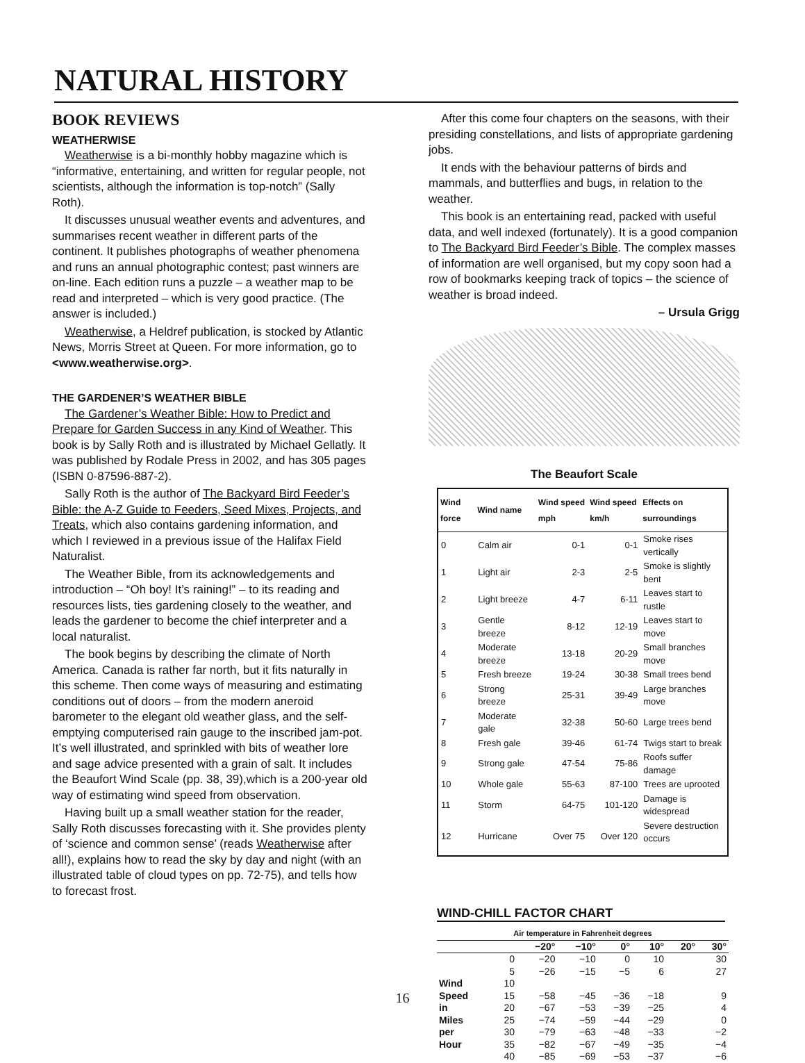NATURAL HISTORY
BOOK REVIEWS
WEATHERWISE
Weatherwise is a bi-monthly hobby magazine which is “informative, entertaining, and written for regular people, not scientists, although the information is top-notch” (Sally Roth).
It discusses unusual weather events and adventures, and summarises recent weather in different parts of the continent. It publishes photographs of weather phenomena and runs an annual photographic contest; past winners are on-line. Each edition runs a puzzle – a weather map to be read and interpreted – which is very good practice. (The answer is included.)
Weatherwise, a Heldref publication, is stocked by Atlantic News, Morris Street at Queen. For more information, go to <www.weatherwise.org>.
THE GARDENER’S WEATHER BIBLE
The Gardener’s Weather Bible: How to Predict and Prepare for Garden Success in any Kind of Weather. This book is by Sally Roth and is illustrated by Michael Gellatly. It was published by Rodale Press in 2002, and has 305 pages (ISBN 0-87596-887-2).
Sally Roth is the author of The Backyard Bird Feeder’s Bible: the A-Z Guide to Feeders, Seed Mixes, Projects, and Treats, which also contains gardening information, and which I reviewed in a previous issue of the Halifax Field Naturalist.
The Weather Bible, from its acknowledgements and introduction – “Oh boy! It’s raining!” – to its reading and resources lists, ties gardening closely to the weather, and leads the gardener to become the chief interpreter and a local naturalist.
The book begins by describing the climate of North America. Canada is rather far north, but it fits naturally in this scheme. Then come ways of measuring and estimating conditions out of doors – from the modern aneroid barometer to the elegant old weather glass, and the self-emptying computerised rain gauge to the inscribed jam-pot. It’s well illustrated, and sprinkled with bits of weather lore and sage advice presented with a grain of salt. It includes the Beaufort Wind Scale (pp. 38, 39),which is a 200-year old way of estimating wind speed from observation.
Having built up a small weather station for the reader, Sally Roth discusses forecasting with it. She provides plenty of ‘science and common sense’ (reads Weatherwise after all!), explains how to read the sky by day and night (with an illustrated table of cloud types on pp. 72-75), and tells how to forecast frost.
After this come four chapters on the seasons, with their presiding constellations, and lists of appropriate gardening jobs.
It ends with the behaviour patterns of birds and mammals, and butterflies and bugs, in relation to the weather.
This book is an entertaining read, packed with useful data, and well indexed (fortunately). It is a good companion to The Backyard Bird Feeder’s Bible. The complex masses of information are well organised, but my copy soon had a row of bookmarks keeping track of topics – the science of weather is broad indeed.
– Ursula Grigg
The Beaufort Scale
| Wind force | Wind name | Wind speed mph | Wind speed km/h | Effects on surroundings |
| --- | --- | --- | --- | --- |
| 0 | Calm air | 0-1 | 0-1 | Smoke rises vertically |
| 1 | Light air | 2-3 | 2-5 | Smoke is slightly bent |
| 2 | Light breeze | 4-7 | 6-11 | Leaves start to rustle |
| 3 | Gentle breeze | 8-12 | 12-19 | Leaves start to move |
| 4 | Moderate breeze | 13-18 | 20-29 | Small branches move |
| 5 | Fresh breeze | 19-24 | 30-38 | Small trees bend |
| 6 | Strong breeze | 25-31 | 39-49 | Large branches move |
| 7 | Moderate gale | 32-38 | 50-60 | Large trees bend |
| 8 | Fresh gale | 39-46 | 61-74 | Twigs start to break |
| 9 | Strong gale | 47-54 | 75-86 | Roofs suffer damage |
| 10 | Whole gale | 55-63 | 87-100 | Trees are uprooted |
| 11 | Storm | 64-75 | 101-120 | Damage is widespread |
| 12 | Hurricane | Over 75 | Over 120 | Severe destruction occurs |
WIND-CHILL FACTOR CHART
| Air temperature in Fahrenheit degrees | | | | | | | |
| --- | --- | --- | --- | --- | --- | --- | --- |
| | | −20° | −10° | 0° | 10° | 20° | 30° |
| | 0 | −20 | −10 | 0 | 10 | | 30 |
| | 5 | −26 | −15 | −5 | 6 | | 27 |
| Wind | 10 | | | | | | |
| Speed | 15 | −58 | −45 | −36 | −18 | | 9 |
| in | 20 | −67 | −53 | −39 | −25 | | 4 |
| Miles | 25 | −74 | −59 | −44 | −29 | | 0 |
| per | 30 | −79 | −63 | −48 | −33 | | −2 |
| Hour | 35 | −82 | −67 | −49 | −35 | | −4 |
| | 40 | −85 | −69 | −53 | −37 | | −6 |
16